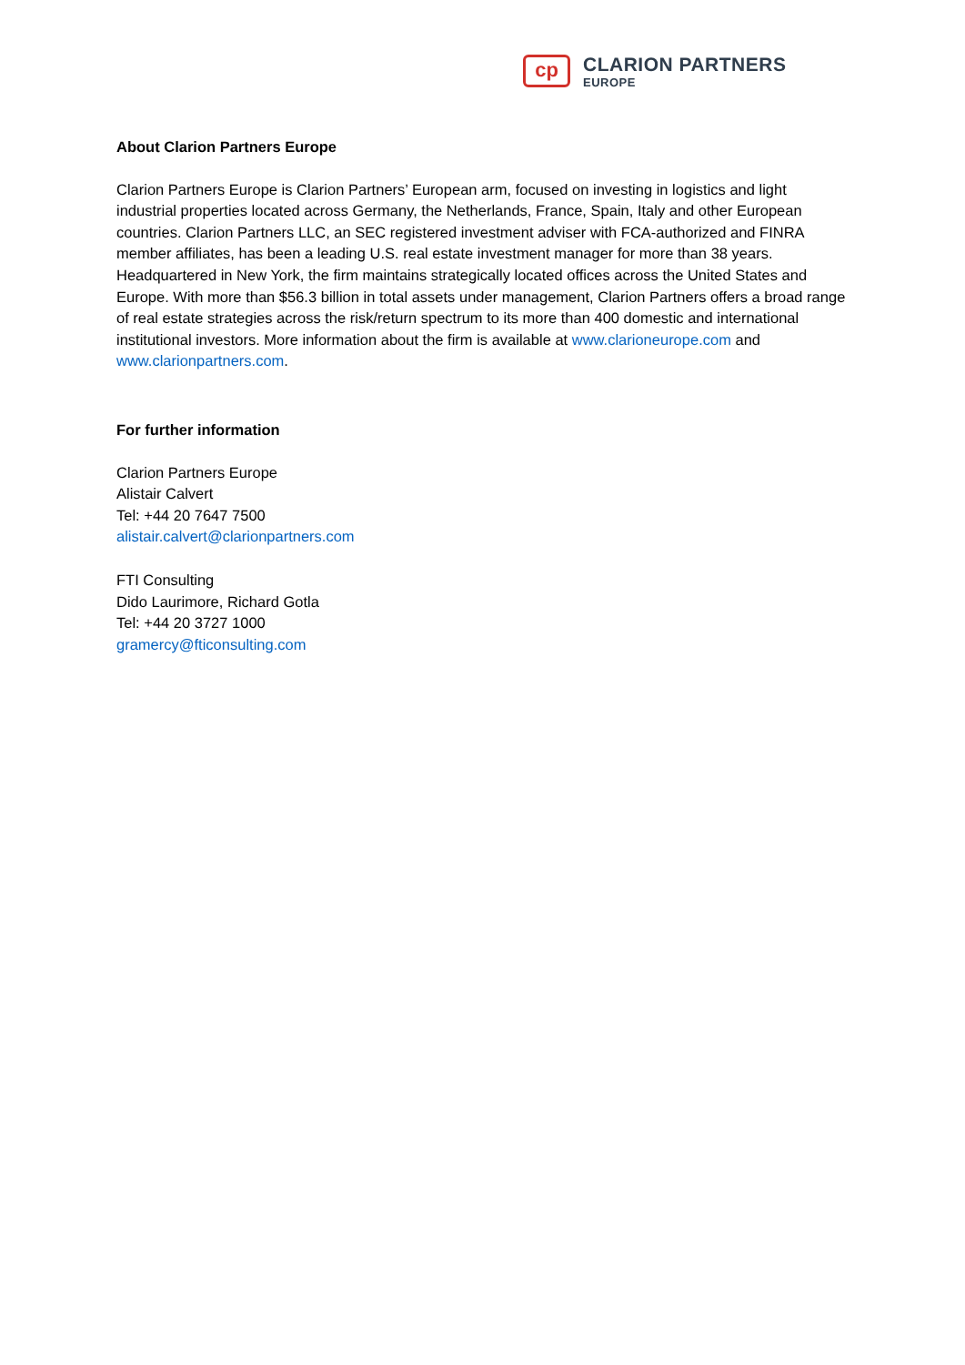cp
CLARION PARTNERS
EUROPE
About Clarion Partners Europe
Clarion Partners Europe is Clarion Partners’ European arm, focused on investing in logistics and light industrial properties located across Germany, the Netherlands, France, Spain, Italy and other European countries. Clarion Partners LLC, an SEC registered investment adviser with FCA-authorized and FINRA member affiliates, has been a leading U.S. real estate investment manager for more than 38 years. Headquartered in New York, the firm maintains strategically located offices across the United States and Europe. With more than $56.3 billion in total assets under management, Clarion Partners offers a broad range of real estate strategies across the risk/return spectrum to its more than 400 domestic and international institutional investors. More information about the firm is available at www.clarioneurope.com and www.clarionpartners.com.
For further information
Clarion Partners Europe
Alistair Calvert
Tel: +44 20 7647 7500
alistair.calvert@clarionpartners.com
FTI Consulting
Dido Laurimore, Richard Gotla
Tel: +44 20 3727 1000
gramercy@fticonsulting.com